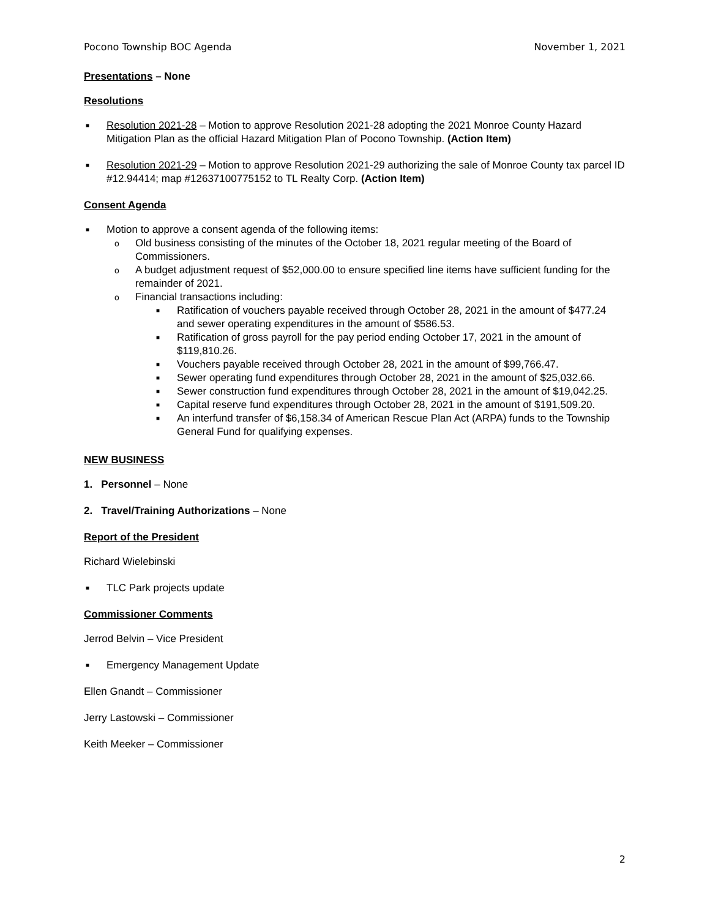Pocono Township BOC Agenda November 1, 2021
Presentations – None
Resolutions
■ Resolution 2021-28 – Motion to approve Resolution 2021-28 adopting the 2021 Monroe County Hazard Mitigation Plan as the official Hazard Mitigation Plan of Pocono Township. (Action Item)
■ Resolution 2021-29 – Motion to approve Resolution 2021-29 authorizing the sale of Monroe County tax parcel ID #12.94414; map #12637100775152 to TL Realty Corp. (Action Item)
Consent Agenda
■ Motion to approve a consent agenda of the following items:
o Old business consisting of the minutes of the October 18, 2021 regular meeting of the Board of Commissioners.
o A budget adjustment request of $52,000.00 to ensure specified line items have sufficient funding for the remainder of 2021.
o Financial transactions including:
■ Ratification of vouchers payable received through October 28, 2021 in the amount of $477.24 and sewer operating expenditures in the amount of $586.53.
■ Ratification of gross payroll for the pay period ending October 17, 2021 in the amount of $119,810.26.
■ Vouchers payable received through October 28, 2021 in the amount of $99,766.47.
■ Sewer operating fund expenditures through October 28, 2021 in the amount of $25,032.66.
■ Sewer construction fund expenditures through October 28, 2021 in the amount of $19,042.25.
■ Capital reserve fund expenditures through October 28, 2021 in the amount of $191,509.20.
■ An interfund transfer of $6,158.34 of American Rescue Plan Act (ARPA) funds to the Township General Fund for qualifying expenses.
NEW BUSINESS
1. Personnel – None
2. Travel/Training Authorizations – None
Report of the President
Richard Wielebinski
■ TLC Park projects update
Commissioner Comments
Jerrod Belvin – Vice President
■ Emergency Management Update
Ellen Gnandt – Commissioner
Jerry Lastowski – Commissioner
Keith Meeker – Commissioner
2